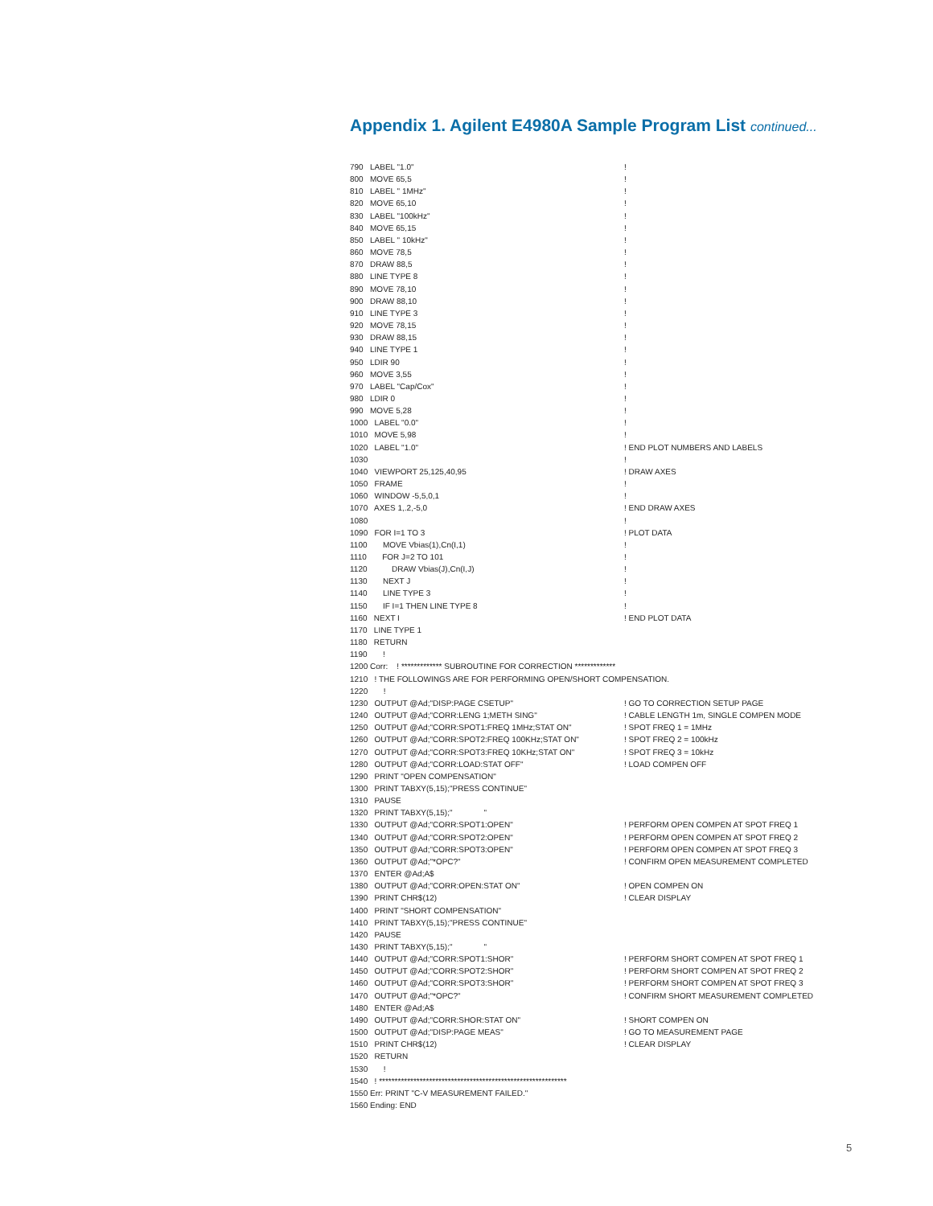Appendix 1. Agilent E4980A Sample Program List continued...
790 LABEL "1.0"!
800 MOVE 65,5!
810 LABEL " 1MHz"!
820 MOVE 65,10!
830 LABEL "100kHz"!
840 MOVE 65,15!
850 LABEL " 10kHz"!
860 MOVE 78,5!
870 DRAW 88,5!
880 LINE TYPE 8!
890 MOVE 78,10!
900 DRAW 88,10!
910 LINE TYPE 3!
920 MOVE 78,15!
930 DRAW 88,15!
940 LINE TYPE 1!
950 LDIR 90!
960 MOVE 3,55!
970 LABEL "Cap/Cox"!
980 LDIR 0!
990 MOVE 5,28!
1000 LABEL "0.0"!
1010 MOVE 5,98!
1020 LABEL "1.0"! END PLOT NUMBERS AND LABELS
1030!
1040 VIEWPORT 25,125,40,95! DRAW AXES
1050 FRAME!
1060 WINDOW -5,5,0,1!
1070 AXES 1,.2,-5,0! END DRAW AXES
1080!
1090 FOR I=1 TO 3! PLOT DATA
1100 MOVE Vbias(1),Cn(I,1)!
1110 FOR J=2 TO 101!
1120 DRAW Vbias(J),Cn(I,J)!
1130 NEXT J!
1140 LINE TYPE 3!
1150 IF I=1 THEN LINE TYPE 8!
1160 NEXT I! END PLOT DATA
1170 LINE TYPE 1
1180 RETURN
1190 !
1200 Corr: ! ************* SUBROUTINE FOR CORRECTION *************
1210 ! THE FOLLOWINGS ARE FOR PERFORMING OPEN/SHORT COMPENSATION.
1220 !
1230 OUTPUT @Ad;"DISP:PAGE CSETUP"! GO TO CORRECTION SETUP PAGE
1240 OUTPUT @Ad;"CORR:LENG 1;METH SING"! CABLE LENGTH 1m, SINGLE COMPEN MODE
1250 OUTPUT @Ad;"CORR:SPOT1:FREQ 1MHz;STAT ON"! SPOT FREQ 1 = 1MHz
1260 OUTPUT @Ad;"CORR:SPOT2:FREQ 100KHz;STAT ON"! SPOT FREQ 2 = 100kHz
1270 OUTPUT @Ad;"CORR:SPOT3:FREQ 10KHz;STAT ON"! SPOT FREQ 3 = 10kHz
1280 OUTPUT @Ad;"CORR:LOAD:STAT OFF"! LOAD COMPEN OFF
1290 PRINT "OPEN COMPENSATION"
1300 PRINT TABXY(5,15);"PRESS CONTINUE"
1310 PAUSE
1320 PRINT TABXY(5,15);" "
1330 OUTPUT @Ad;"CORR:SPOT1:OPEN"! PERFORM OPEN COMPEN AT SPOT FREQ 1
1340 OUTPUT @Ad;"CORR:SPOT2:OPEN"! PERFORM OPEN COMPEN AT SPOT FREQ 2
1350 OUTPUT @Ad;"CORR:SPOT3:OPEN"! PERFORM OPEN COMPEN AT SPOT FREQ 3
1360 OUTPUT @Ad;"*OPC?"! CONFIRM OPEN MEASUREMENT COMPLETED
1370 ENTER @Ad;A$
1380 OUTPUT @Ad;"CORR:OPEN:STAT ON"! OPEN COMPEN ON
1390 PRINT CHR$(12)! CLEAR DISPLAY
1400 PRINT "SHORT COMPENSATION"
1410 PRINT TABXY(5,15);"PRESS CONTINUE"
1420 PAUSE
1430 PRINT TABXY(5,15);" "
1440 OUTPUT @Ad;"CORR:SPOT1:SHOR"! PERFORM SHORT COMPEN AT SPOT FREQ 1
1450 OUTPUT @Ad;"CORR:SPOT2:SHOR"! PERFORM SHORT COMPEN AT SPOT FREQ 2
1460 OUTPUT @Ad;"CORR:SPOT3:SHOR"! PERFORM SHORT COMPEN AT SPOT FREQ 3
1470 OUTPUT @Ad;"*OPC?"! CONFIRM SHORT MEASUREMENT COMPLETED
1480 ENTER @Ad;A$
1490 OUTPUT @Ad;"CORR:SHOR:STAT ON"! SHORT COMPEN ON
1500 OUTPUT @Ad;"DISP:PAGE MEAS"! GO TO MEASUREMENT PAGE
1510 PRINT CHR$(12)! CLEAR DISPLAY
1520 RETURN
1530 !
1540 ! ************************************************************
1550 Err: PRINT "C-V MEASUREMENT FAILED."
1560 Ending: END
5